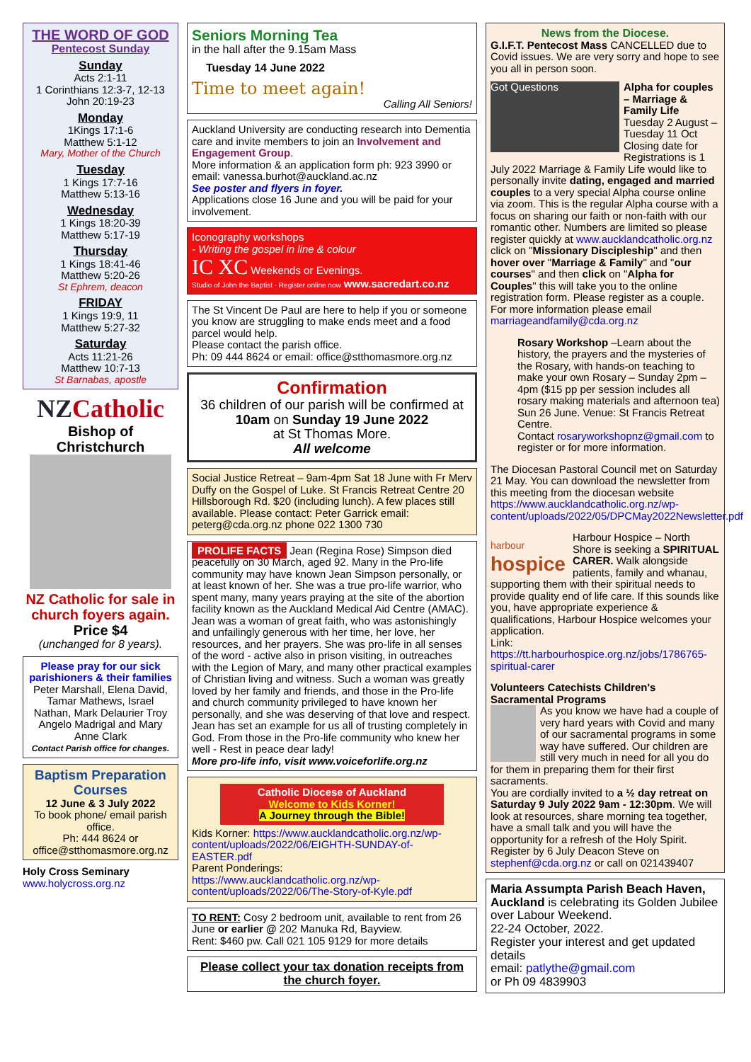THE WORD OF GOD
Pentecost Sunday
Sunday
Acts 2:1-11
1 Corinthians 12:3-7, 12-13
John 20:19-23
Monday
1Kings 17:1-6
Matthew 5:1-12
Mary, Mother of the Church
Tuesday
1 Kings 17:7-16
Matthew 5:13-16
Wednesday
1 Kings 18:20-39
Matthew 5:17-19
Thursday
1 Kings 18:41-46
Matthew 5:20-26
St Ephrem, deacon
FRIDAY
1 Kings 19:9, 11
Matthew 5:27-32
Saturday
Acts 11:21-26
Matthew 10:7-13
St Barnabas, apostle
NZCatholic
Bishop of Christchurch
NZ Catholic for sale in church foyers again.
Price $4
(unchanged for 8 years).
Please pray for our sick parishioners & their families
Peter Marshall, Elena David, Tamar Mathews, Israel Nathan, Mark Delaurier Troy Angelo Madrigal and Mary Anne Clark
Contact Parish office for changes.
Baptism Preparation Courses
12 June & 3 July 2022
To book phone/ email parish office.
Ph: 444 8624 or office@stthomasmore.org.nz
Holy Cross Seminary
www.holycross.org.nz
Seniors Morning Tea
in the hall after the 9.15am Mass
Tuesday 14 June 2022
Time to meet again!
Calling All Seniors!
Auckland University are conducting research into Dementia care and invite members to join an Involvement and Engagement Group.
More information & an application form ph: 923 3990 or email: vanessa.burhot@auckland.ac.nz
See poster and flyers in foyer.
Applications close 16 June and you will be paid for your involvement.
Iconography workshops
- Writing the gospel in line & colour
IC XC Weekends or Evenings.
Studio of John the Baptist · Register online now www.sacredart.co.nz
The St Vincent De Paul are here to help if you or someone you know are struggling to make ends meet and a food parcel would help.
Please contact the parish office.
Ph: 09 444 8624 or email: office@stthomasmore.org.nz
Confirmation
36 children of our parish will be confirmed at
10am on Sunday 19 June 2022
at St Thomas More.
All welcome
Social Justice Retreat – 9am-4pm Sat 18 June with Fr Merv Duffy on the Gospel of Luke. St Francis Retreat Centre 20 Hillsborough Rd. $20 (including lunch). A few places still available. Please contact: Peter Garrick email: peterg@cda.org.nz phone 022 1300 730
PROLIFE FACTS Jean (Regina Rose) Simpson died peacefully on 30 March, aged 92. Many in the Pro-life community may have known Jean Simpson personally, or at least known of her. She was a true pro-life warrior, who spent many, many years praying at the site of the abortion facility known as the Auckland Medical Aid Centre (AMAC). Jean was a woman of great faith, who was astonishingly and unfailingly generous with her time, her love, her resources, and her prayers. She was pro-life in all senses of the word - active also in prison visiting, in outreaches with the Legion of Mary, and many other practical examples of Christian living and witness. Such a woman was greatly loved by her family and friends, and those in the Pro-life and church community privileged to have known her personally, and she was deserving of that love and respect. Jean has set an example for us all of trusting completely in God. From those in the Pro-life community who knew her well - Rest in peace dear lady!
More pro-life info, visit www.voiceforlife.org.nz
Catholic Diocese of Auckland
Welcome to Kids Korner!
A Journey through the Bible!
Kids Korner: https://www.aucklandcatholic.org.nz/wp-content/uploads/2022/06/EIGHTH-SUNDAY-of-EASTER.pdf
Parent Ponderings: https://www.aucklandcatholic.org.nz/wp-content/uploads/2022/06/The-Story-of-Kyle.pdf
TO RENT: Cosy 2 bedroom unit, available to rent from 26 June or earlier @ 202 Manuka Rd, Bayview.
Rent: $460 pw. Call 021 105 9129 for more details
Please collect your tax donation receipts from the church foyer.
News from the Diocese.
G.I.F.T. Pentecost Mass CANCELLED due to Covid issues. We are very sorry and hope to see you all in person soon.
Got Questions Alpha for couples – Marriage & Family Life Tuesday 2 August – Tuesday 11 Oct Closing date for Registrations is 1 July 2022 Marriage & Family Life would like to personally invite dating, engaged and married couples to a very special Alpha course online via zoom. This is the regular Alpha course with a focus on sharing our faith or non-faith with our romantic other. Numbers are limited so please register quickly at www.aucklandcatholic.org.nz click on "Missionary Discipleship" and then hover over "Marriage & Family" and "our courses" and then click on "Alpha for Couples" this will take you to the online registration form. Please register as a couple. For more information please email marriageandfamily@cda.org.nz
Rosary Workshop –Learn about the history, the prayers and the mysteries of the Rosary, with hands-on teaching to make your own Rosary – Sunday 2pm – 4pm ($15 pp per session includes all rosary making materials and afternoon tea) Sun 26 June. Venue: St Francis Retreat Centre.
Contact rosaryworkshopnz@gmail.com to register or for more information.
The Diocesan Pastoral Council met on Saturday 21 May. You can download the newsletter from this meeting from the diocesan website https://www.aucklandcatholic.org.nz/wp-content/uploads/2022/05/DPCMay2022Newsletter.pdf
harbour
hospice Harbour Hospice – North Shore is seeking a SPIRITUAL CARER. Walk alongside patients, family and whanau, supporting them with their spiritual needs to provide quality end of life care. If this sounds like you, have appropriate experience & qualifications, Harbour Hospice welcomes your application.
Link: https://tt.harbourhospice.org.nz/jobs/1786765-spiritual-carer
Volunteers Catechists Children's Sacramental Programs
As you know we have had a couple of very hard years with Covid and many of our sacramental programs in some way have suffered. Our children are still very much in need for all you do for them in preparing them for their first sacraments.
You are cordially invited to a ½ day retreat on Saturday 9 July 2022 9am - 12:30pm. We will look at resources, share morning tea together, have a small talk and you will have the opportunity for a refresh of the Holy Spirit. Register by 6 July Deacon Steve on stephenf@cda.org.nz or call on 021439407
Maria Assumpta Parish Beach Haven, Auckland is celebrating its Golden Jubilee over Labour Weekend.
22-24 October, 2022.
Register your interest and get updated details
email: patlythe@gmail.com
or Ph 09 4839903